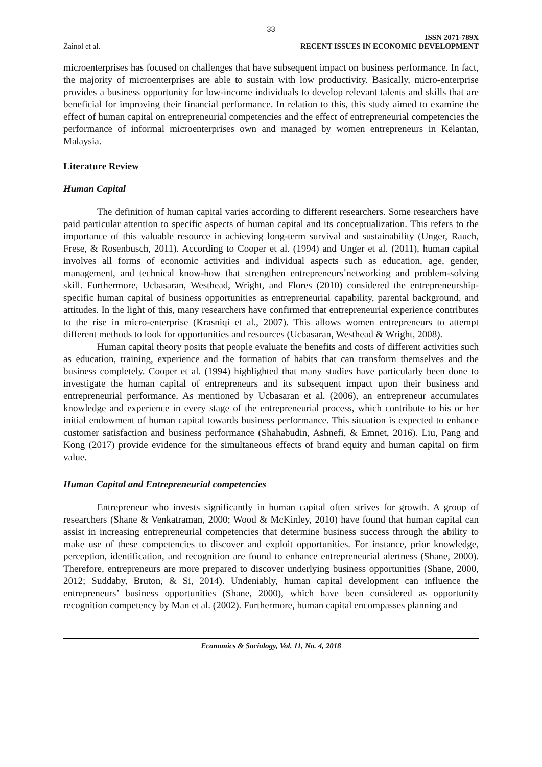33
Zainol et al.
ISSN 2071-789X
RECENT ISSUES IN ECONOMIC DEVELOPMENT
microenterprises has focused on challenges that have subsequent impact on business performance. In fact, the majority of microenterprises are able to sustain with low productivity. Basically, micro-enterprise provides a business opportunity for low-income individuals to develop relevant talents and skills that are beneficial for improving their financial performance. In relation to this, this study aimed to examine the effect of human capital on entrepreneurial competencies and the effect of entrepreneurial competencies the performance of informal microenterprises own and managed by women entrepreneurs in Kelantan, Malaysia.
Literature Review
Human Capital
The definition of human capital varies according to different researchers. Some researchers have paid particular attention to specific aspects of human capital and its conceptualization. This refers to the importance of this valuable resource in achieving long-term survival and sustainability (Unger, Rauch, Frese, & Rosenbusch, 2011). According to Cooper et al. (1994) and Unger et al. (2011), human capital involves all forms of economic activities and individual aspects such as education, age, gender, management, and technical know-how that strengthen entrepreneurs’networking and problem-solving skill. Furthermore, Ucbasaran, Westhead, Wright, and Flores (2010) considered the entrepreneurship-specific human capital of business opportunities as entrepreneurial capability, parental background, and attitudes. In the light of this, many researchers have confirmed that entrepreneurial experience contributes to the rise in micro-enterprise (Krasniqi et al., 2007). This allows women entrepreneurs to attempt different methods to look for opportunities and resources (Ucbasaran, Westhead & Wright, 2008).
Human capital theory posits that people evaluate the benefits and costs of different activities such as education, training, experience and the formation of habits that can transform themselves and the business completely. Cooper et al. (1994) highlighted that many studies have particularly been done to investigate the human capital of entrepreneurs and its subsequent impact upon their business and entrepreneurial performance. As mentioned by Ucbasaran et al. (2006), an entrepreneur accumulates knowledge and experience in every stage of the entrepreneurial process, which contribute to his or her initial endowment of human capital towards business performance. This situation is expected to enhance customer satisfaction and business performance (Shahabudin, Ashnefi, & Emnet, 2016). Liu, Pang and Kong (2017) provide evidence for the simultaneous effects of brand equity and human capital on firm value.
Human Capital and Entrepreneurial competencies
Entrepreneur who invests significantly in human capital often strives for growth. A group of researchers (Shane & Venkatraman, 2000; Wood & McKinley, 2010) have found that human capital can assist in increasing entrepreneurial competencies that determine business success through the ability to make use of these competencies to discover and exploit opportunities. For instance, prior knowledge, perception, identification, and recognition are found to enhance entrepreneurial alertness (Shane, 2000). Therefore, entrepreneurs are more prepared to discover underlying business opportunities (Shane, 2000, 2012; Suddaby, Bruton, & Si, 2014). Undeniably, human capital development can influence the entrepreneurs’ business opportunities (Shane, 2000), which have been considered as opportunity recognition competency by Man et al. (2002). Furthermore, human capital encompasses planning and
Economics & Sociology, Vol. 11, No. 4, 2018